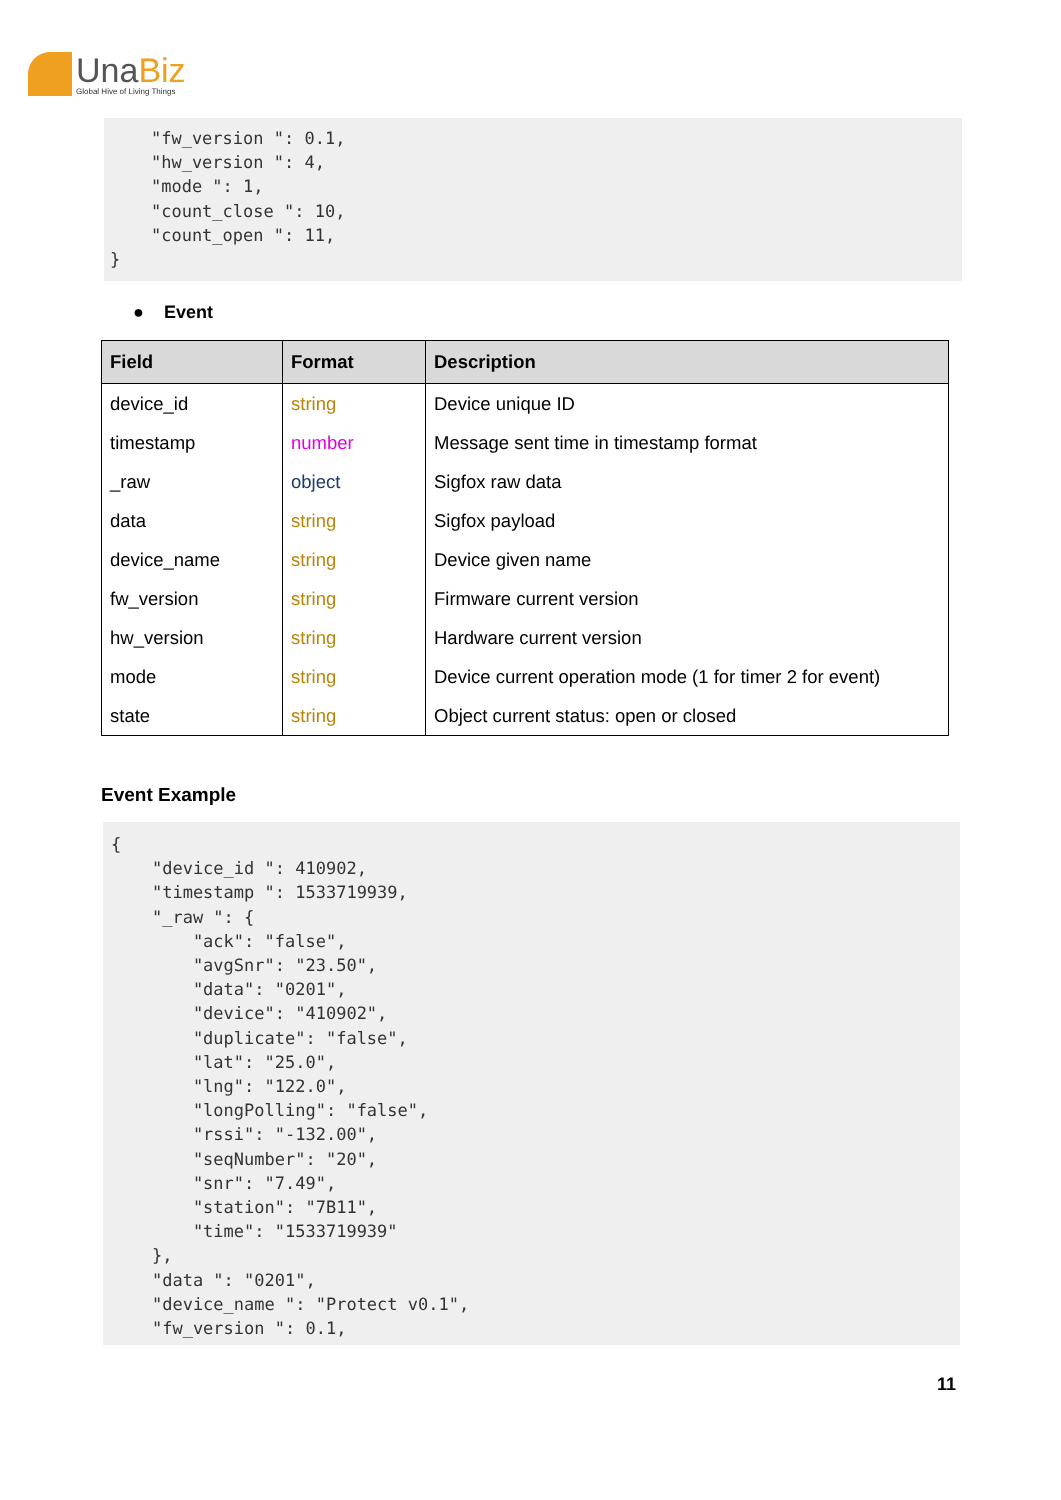UnaBiz
Global Hive of Living Things
    "fw_version ": 0.1,
    "hw_version ": 4,
    "mode ": 1,
    "count_close ": 10,
    "count_open ": 11,
}
● Event
| Field | Format | Description |
| --- | --- | --- |
| device_id | string | Device unique ID |
| timestamp | number | Message sent time in timestamp format |
| _raw | object | Sigfox raw data |
| data | string | Sigfox payload |
| device_name | string | Device given name |
| fw_version | string | Firmware current version |
| hw_version | string | Hardware current version |
| mode | string | Device current operation mode (1 for timer 2 for event) |
| state | string | Object current status: open or closed |
Event Example
{
    "device_id ": 410902,
    "timestamp ": 1533719939,
    "_raw ": {
        "ack": "false",
        "avgSnr": "23.50",
        "data": "0201",
        "device": "410902",
        "duplicate": "false",
        "lat": "25.0",
        "lng": "122.0",
        "longPolling": "false",
        "rssi": "-132.00",
        "seqNumber": "20",
        "snr": "7.49",
        "station": "7B11",
        "time": "1533719939"
    },
    "data ": "0201",
    "device_name ": "Protect v0.1",
    "fw_version ": 0.1,
11